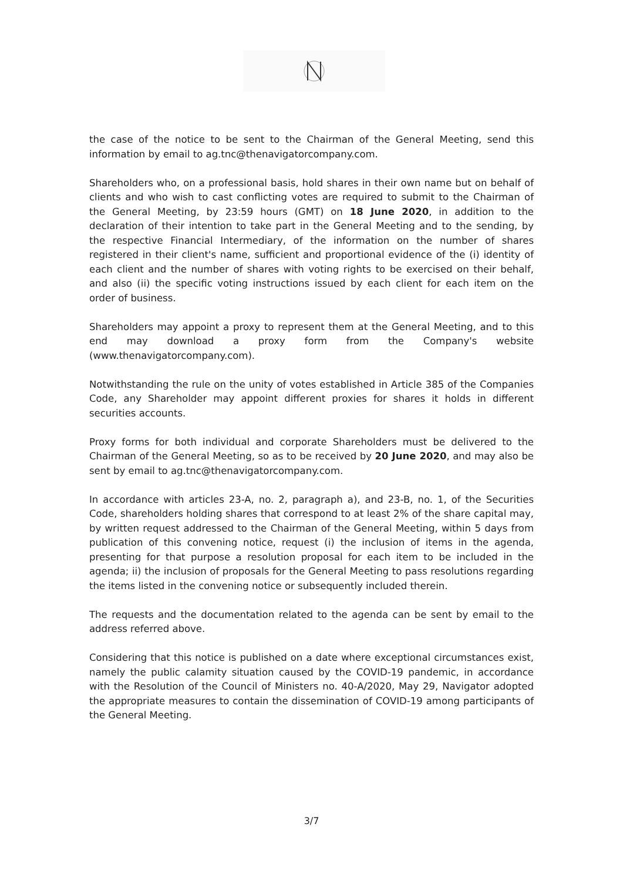the case of the notice to be sent to the Chairman of the General Meeting, send this information by email to ag.tnc@thenavigatorcompany.com.
Shareholders who, on a professional basis, hold shares in their own name but on behalf of clients and who wish to cast conflicting votes are required to submit to the Chairman of the General Meeting, by 23:59 hours (GMT) on 18 June 2020, in addition to the declaration of their intention to take part in the General Meeting and to the sending, by the respective Financial Intermediary, of the information on the number of shares registered in their client's name, sufficient and proportional evidence of the (i) identity of each client and the number of shares with voting rights to be exercised on their behalf, and also (ii) the specific voting instructions issued by each client for each item on the order of business.
Shareholders may appoint a proxy to represent them at the General Meeting, and to this end may download a proxy form from the Company's website (www.thenavigatorcompany.com).
Notwithstanding the rule on the unity of votes established in Article 385 of the Companies Code, any Shareholder may appoint different proxies for shares it holds in different securities accounts.
Proxy forms for both individual and corporate Shareholders must be delivered to the Chairman of the General Meeting, so as to be received by 20 June 2020, and may also be sent by email to ag.tnc@thenavigatorcompany.com.
In accordance with articles 23-A, no. 2, paragraph a), and 23-B, no. 1, of the Securities Code, shareholders holding shares that correspond to at least 2% of the share capital may, by written request addressed to the Chairman of the General Meeting, within 5 days from publication of this convening notice, request (i) the inclusion of items in the agenda, presenting for that purpose a resolution proposal for each item to be included in the agenda; ii) the inclusion of proposals for the General Meeting to pass resolutions regarding the items listed in the convening notice or subsequently included therein.
The requests and the documentation related to the agenda can be sent by email to the address referred above.
Considering that this notice is published on a date where exceptional circumstances exist, namely the public calamity situation caused by the COVID-19 pandemic, in accordance with the Resolution of the Council of Ministers no. 40-A/2020, May 29, Navigator adopted the appropriate measures to contain the dissemination of COVID-19 among participants of the General Meeting.
3/7